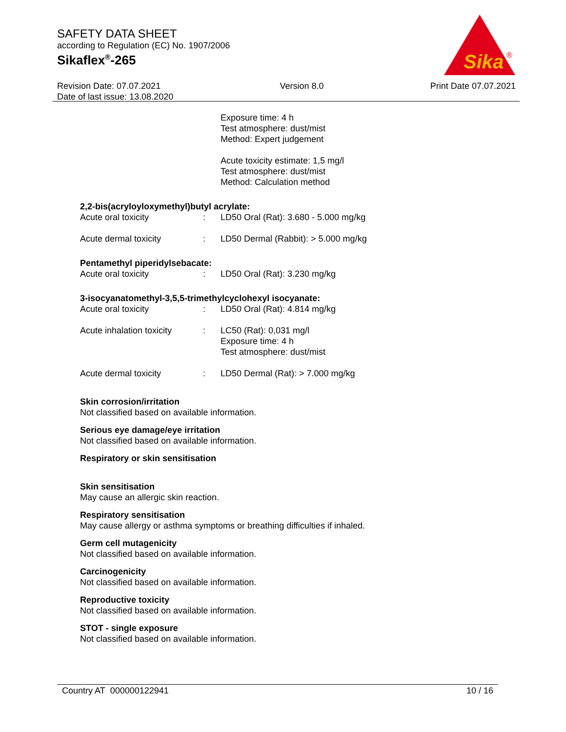SAFETY DATA SHEET
according to Regulation (EC) No. 1907/2006
Sikaflex<sup>®</sup>-265
Sika
®
Revision Date: 07.07.2021
Date of last issue: 13.08.2020
Version 8.0 Print Date 07.07.2021
Exposure time: 4 h
Test atmosphere: dust/mist
Method: Expert judgement
Acute toxicity estimate: 1,5 mg/l
Test atmosphere: dust/mist
Method: Calculation method
2,2-bis(acryloyloxymethyl)butyl acrylate:
| Acute oral toxicity | : | LD50 Oral (Rat): 3.680 - 5.000 mg/kg |
| Acute dermal toxicity | : | LD50 Dermal (Rabbit): > 5.000 mg/kg |
Pentamethyl piperidylsebacate:
| Acute oral toxicity | : | LD50 Oral (Rat): 3.230 mg/kg |
3-isocyanatomethyl-3,5,5-trimethylcyclohexyl isocyanate:
| Acute oral toxicity | : | LD50 Oral (Rat): 4.814 mg/kg |
| Acute inhalation toxicity | : | LC50 (Rat): 0,031 mg/l Exposure time: 4 h Test atmosphere: dust/mist |
| Acute dermal toxicity | : | LD50 Dermal (Rat): > 7.000 mg/kg |
Skin corrosion/irritation
Not classified based on available information.
Serious eye damage/eye irritation
Not classified based on available information.
Respiratory or skin sensitisation
Skin sensitisation
May cause an allergic skin reaction.
Respiratory sensitisation
May cause allergy or asthma symptoms or breathing difficulties if inhaled.
Germ cell mutagenicity
Not classified based on available information.
Carcinogenicity
Not classified based on available information.
Reproductive toxicity
Not classified based on available information.
STOT - single exposure
Not classified based on available information.
Country AT 000000122941 10 / 16